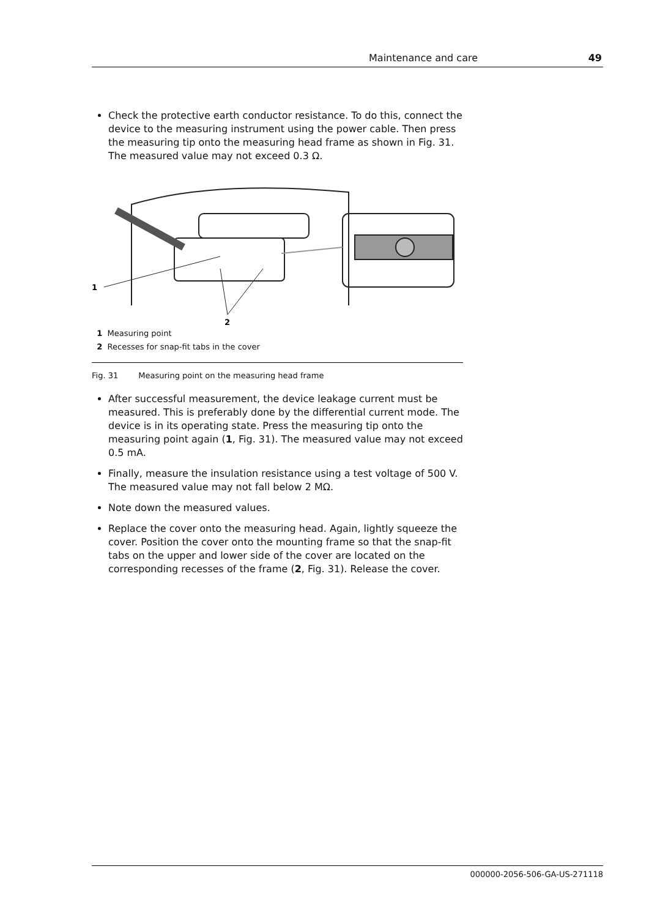Maintenance and care 49
Check the protective earth conductor resistance. To do this, connect the device to the measuring instrument using the power cable. Then press the measuring tip onto the measuring head frame as shown in Fig. 31. The measured value may not exceed 0.3 Ω.
1
2
1 Measuring point
2 Recesses for snap-fit tabs in the cover
Fig. 31 Measuring point on the measuring head frame
After successful measurement, the device leakage current must be measured. This is preferably done by the differential current mode. The device is in its operating state. Press the measuring tip onto the measuring point again (1, Fig. 31). The measured value may not exceed 0.5 mA.
Finally, measure the insulation resistance using a test voltage of 500 V. The measured value may not fall below 2 MΩ.
Note down the measured values.
Replace the cover onto the measuring head. Again, lightly squeeze the cover. Position the cover onto the mounting frame so that the snap-fit tabs on the upper and lower side of the cover are located on the corresponding recesses of the frame (2, Fig. 31). Release the cover.
000000-2056-506-GA-US-271118